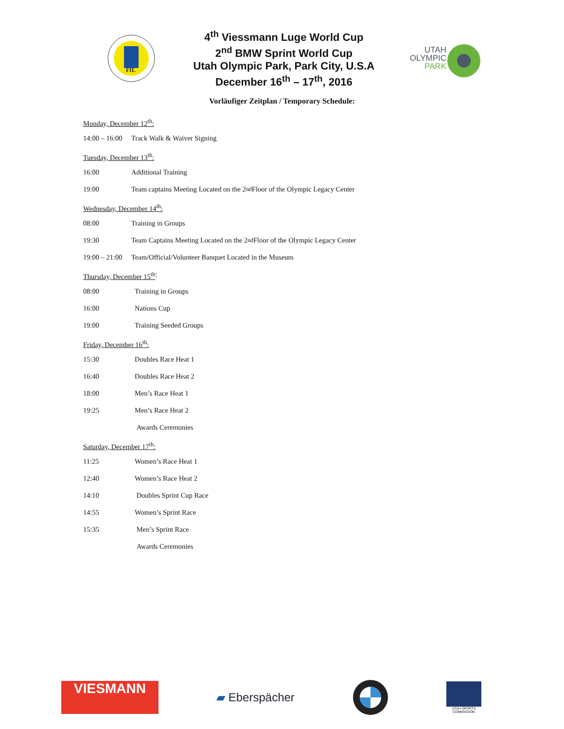FIL
4<sup>th</sup> Viessmann Luge World Cup
2<sup>nd</sup> BMW Sprint World Cup
Utah Olympic Park, Park City, U.S.A
December 16<sup>th</sup> – 17<sup>th</sup>, 2016
UTAH
OLYMPIC
PARK
Vorläufiger Zeitplan / Temporary Schedule:
Monday, December 12<sup>th</sup>:
14:00 – 16:00 Track Walk & Waiver Signing
Tuesday, December 13<sup>th</sup>:
16:00 Additional Training
19:00 Team captains Meeting Located on the 2<sup>nd</sup> Floor of the Olympic Legacy Center
Wednesday, December 14<sup>th</sup>:
08:00 Training in Groups
19:30 Team Captains Meeting Located on the 2<sup>nd</sup> Floor of the Olympic Legacy Center
19:00 – 21:00 Team/Official/Volunteer Banquet Located in the Museum
Thursday, December 15<sup>th</sup>:
08:00 Training in Groups
16:00 Nations Cup
19:00 Training Seeded Groups
Friday, December 16<sup>th</sup>:
15:30 Doubles Race Heat 1
16:40 Doubles Race Heat 2
18:00 Men’s Race Heat 1
19:25 Men’s Race Heat 2
Awards Ceremonies
Saturday, December 17<sup>th</sup>:
11:25 Women’s Race Heat 1
12:40 Women’s Race Heat 2
14:10 Doubles Sprint Cup Race
14:55 Women’s Sprint Race
15:35 Men’s Sprint Race
Awards Ceremonies
VIESMANN
▰ Eberspächer
UTAH SPORTS COMMISSION